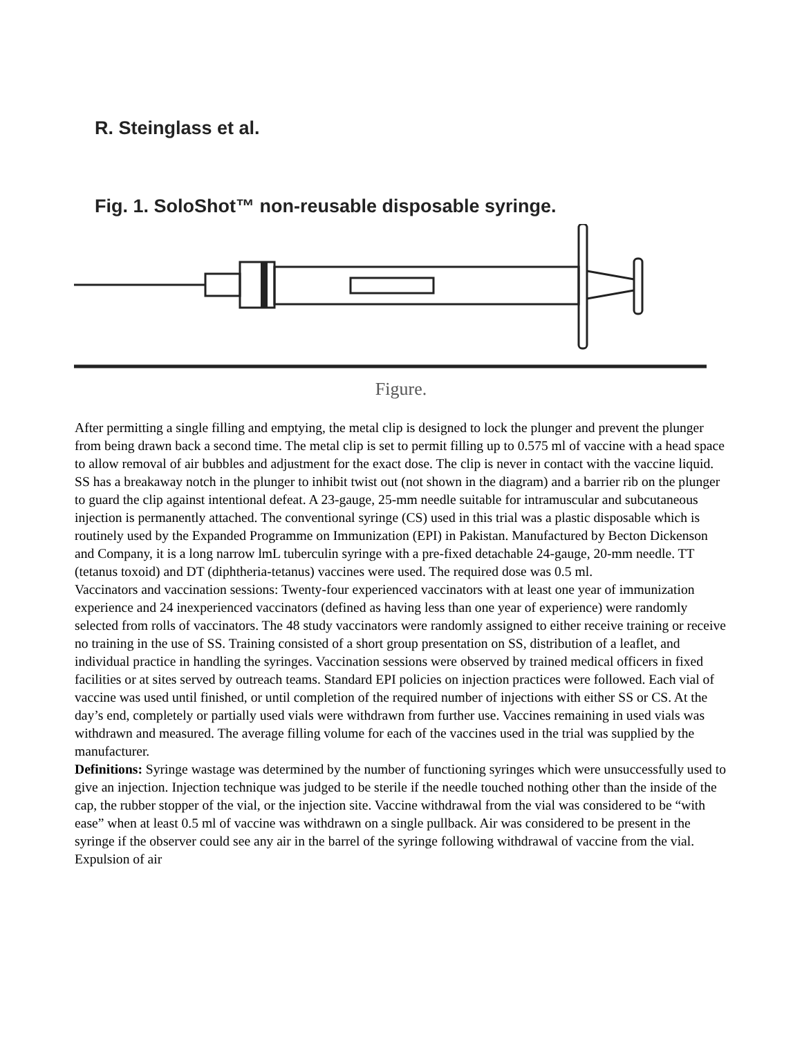R. Steinglass et al.
Fig. 1. SoloShot™ non-reusable disposable syringe.
Figure.
After permitting a single filling and emptying, the metal clip is designed to lock the plunger and prevent the plunger from being drawn back a second time. The metal clip is set to permit filling up to 0.575 ml of vaccine with a head space to allow removal of air bubbles and adjustment for the exact dose. The clip is never in contact with the vaccine liquid. SS has a breakaway notch in the plunger to inhibit twist out (not shown in the diagram) and a barrier rib on the plunger to guard the clip against intentional defeat. A 23-gauge, 25-mm needle suitable for intramuscular and subcutaneous injection is permanently attached. The conventional syringe (CS) used in this trial was a plastic disposable which is routinely used by the Expanded Programme on Immunization (EPI) in Pakistan. Manufactured by Becton Dickenson and Company, it is a long narrow lmL tuberculin syringe with a pre-fixed detachable 24-gauge, 20-mm needle. TT (tetanus toxoid) and DT (diphtheria-tetanus) vaccines were used. The required dose was 0.5 ml.
Vaccinators and vaccination sessions: Twenty-four experienced vaccinators with at least one year of immunization experience and 24 inexperienced vaccinators (defined as having less than one year of experience) were randomly selected from rolls of vaccinators. The 48 study vaccinators were randomly assigned to either receive training or receive no training in the use of SS. Training consisted of a short group presentation on SS, distribution of a leaflet, and individual practice in handling the syringes. Vaccination sessions were observed by trained medical officers in fixed facilities or at sites served by outreach teams. Standard EPI policies on injection practices were followed. Each vial of vaccine was used until finished, or until completion of the required number of injections with either SS or CS. At the day’s end, completely or partially used vials were withdrawn from further use. Vaccines remaining in used vials was withdrawn and measured. The average filling volume for each of the vaccines used in the trial was supplied by the manufacturer.
Definitions: Syringe wastage was determined by the number of functioning syringes which were unsuccessfully used to give an injection. Injection technique was judged to be sterile if the needle touched nothing other than the inside of the cap, the rubber stopper of the vial, or the injection site. Vaccine withdrawal from the vial was considered to be “with ease” when at least 0.5 ml of vaccine was withdrawn on a single pullback. Air was considered to be present in the syringe if the observer could see any air in the barrel of the syringe following withdrawal of vaccine from the vial. Expulsion of air